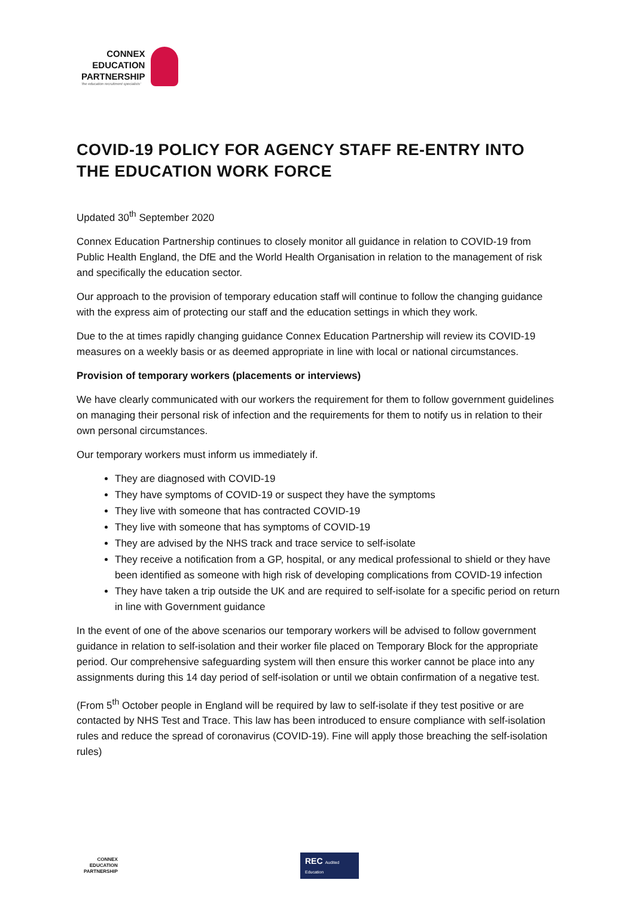CONNEX
EDUCATION
PARTNERSHIP
'the education recruitment specialists'
COVID-19 POLICY FOR AGENCY STAFF RE-ENTRY INTO THE EDUCATION WORK FORCE
Updated 30<sup>th</sup> September 2020
Connex Education Partnership continues to closely monitor all guidance in relation to COVID-19 from Public Health England, the DfE and the World Health Organisation in relation to the management of risk and specifically the education sector.
Our approach to the provision of temporary education staff will continue to follow the changing guidance with the express aim of protecting our staff and the education settings in which they work.
Due to the at times rapidly changing guidance Connex Education Partnership will review its COVID-19 measures on a weekly basis or as deemed appropriate in line with local or national circumstances.
Provision of temporary workers (placements or interviews)
We have clearly communicated with our workers the requirement for them to follow government guidelines on managing their personal risk of infection and the requirements for them to notify us in relation to their own personal circumstances.
Our temporary workers must inform us immediately if.
They are diagnosed with COVID-19
They have symptoms of COVID-19 or suspect they have the symptoms
They live with someone that has contracted COVID-19
They live with someone that has symptoms of COVID-19
They are advised by the NHS track and trace service to self-isolate
They receive a notification from a GP, hospital, or any medical professional to shield or they have been identified as someone with high risk of developing complications from COVID-19 infection
They have taken a trip outside the UK and are required to self-isolate for a specific period on return in line with Government guidance
In the event of one of the above scenarios our temporary workers will be advised to follow government guidance in relation to self-isolation and their worker file placed on Temporary Block for the appropriate period. Our comprehensive safeguarding system will then ensure this worker cannot be place into any assignments during this 14 day period of self-isolation or until we obtain confirmation of a negative test.
(From 5<sup>th</sup> October people in England will be required by law to self-isolate if they test positive or are contacted by NHS Test and Trace. This law has been introduced to ensure compliance with self-isolation rules and reduce the spread of coronavirus (COVID-19). Fine will apply those breaching the self-isolation rules)
CONNEX
EDUCATION
PARTNERSHIP
REC Audited Education